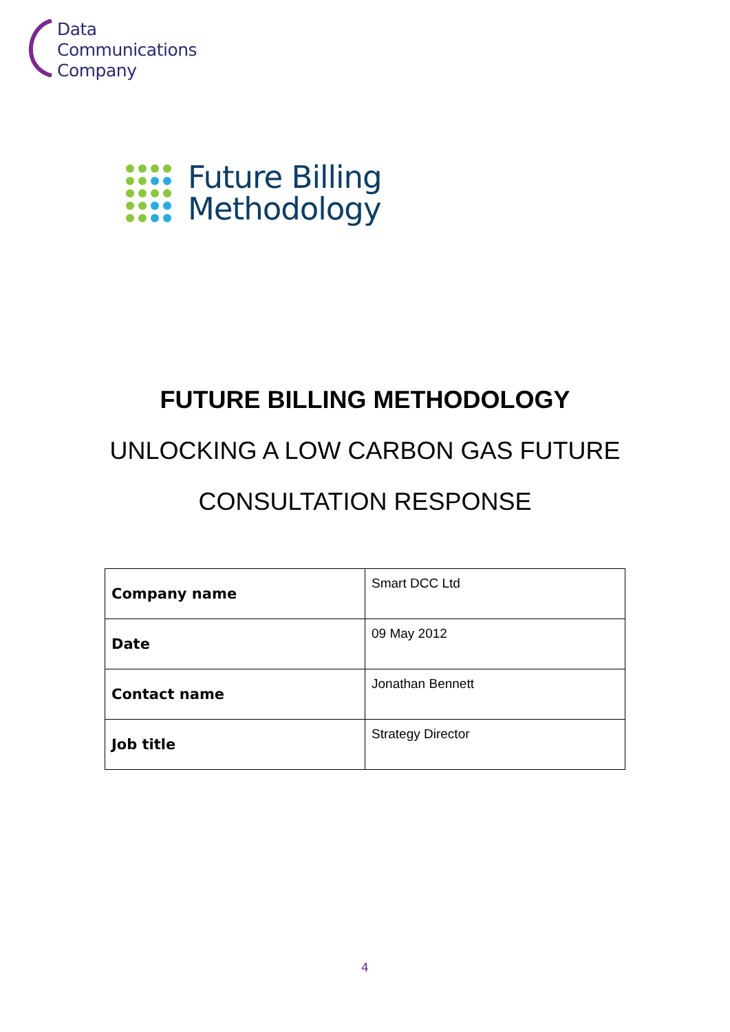Data
Communications
Company
Future Billing
Methodology
FUTURE BILLING METHODOLOGY
UNLOCKING A LOW CARBON GAS FUTURE
CONSULTATION RESPONSE
| Company name | Smart DCC Ltd |
| Date | 09 May 2012 |
| Contact name | Jonathan Bennett |
| Job title | Strategy Director |
4